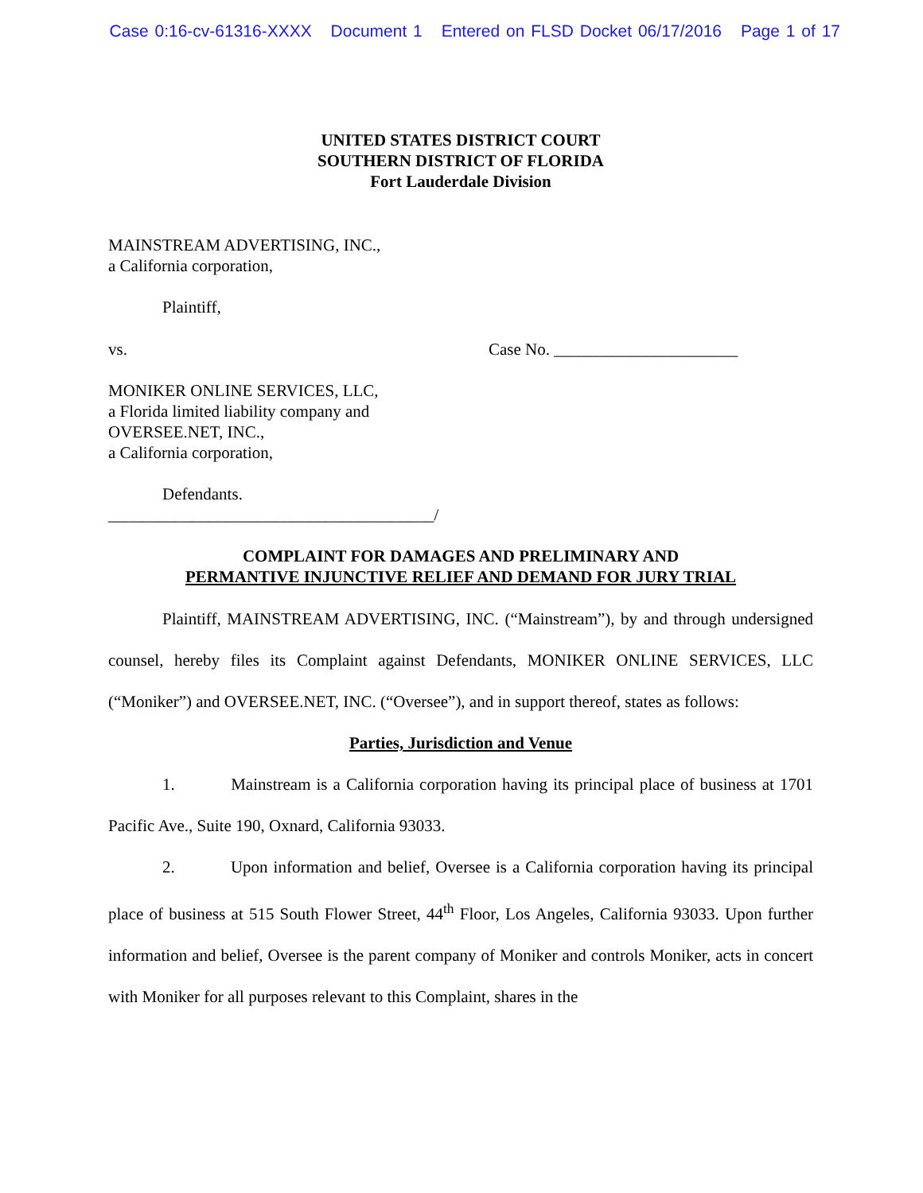Case 0:16-cv-61316-XXXX Document 1 Entered on FLSD Docket 06/17/2016 Page 1 of 17
UNITED STATES DISTRICT COURT
SOUTHERN DISTRICT OF FLORIDA
Fort Lauderdale Division
MAINSTREAM ADVERTISING, INC.,
a California corporation,
Plaintiff,
vs. Case No. ______________________
MONIKER ONLINE SERVICES, LLC,
a Florida limited liability company and
OVERSEE.NET, INC.,
a California corporation,
Defendants.
_______________________________________/
COMPLAINT FOR DAMAGES AND PRELIMINARY AND
PERMANTIVE INJUNCTIVE RELIEF AND DEMAND FOR JURY TRIAL
Plaintiff, MAINSTREAM ADVERTISING, INC. (“Mainstream”), by and through undersigned counsel, hereby files its Complaint against Defendants, MONIKER ONLINE SERVICES, LLC (“Moniker”) and OVERSEE.NET, INC. (“Oversee”), and in support thereof, states as follows:
Parties, Jurisdiction and Venue
1. Mainstream is a California corporation having its principal place of business at 1701 Pacific Ave., Suite 190, Oxnard, California 93033.
2. Upon information and belief, Oversee is a California corporation having its principal place of business at 515 South Flower Street, 44<sup>th</sup> Floor, Los Angeles, California 93033. Upon further information and belief, Oversee is the parent company of Moniker and controls Moniker, acts in concert with Moniker for all purposes relevant to this Complaint, shares in the